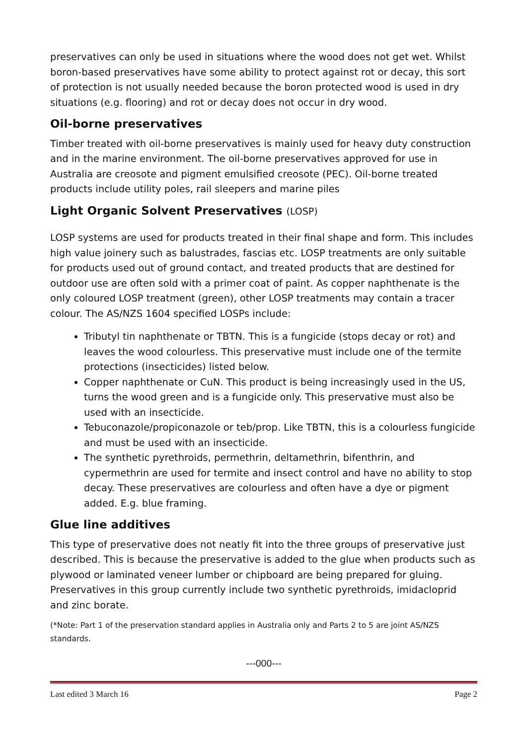preservatives can only be used in situations where the wood does not get wet. Whilst boron-based preservatives have some ability to protect against rot or decay, this sort of protection is not usually needed because the boron protected wood is used in dry situations (e.g. flooring) and rot or decay does not occur in dry wood.
Oil-borne preservatives
Timber treated with oil-borne preservatives is mainly used for heavy duty construction and in the marine environment. The oil-borne preservatives approved for use in Australia are creosote and pigment emulsified creosote (PEC). Oil-borne treated products include utility poles, rail sleepers and marine piles
Light Organic Solvent Preservatives (LOSP)
LOSP systems are used for products treated in their final shape and form. This includes high value joinery such as balustrades, fascias etc. LOSP treatments are only suitable for products used out of ground contact, and treated products that are destined for outdoor use are often sold with a primer coat of paint. As copper naphthenate is the only coloured LOSP treatment (green), other LOSP treatments may contain a tracer colour. The AS/NZS 1604 specified LOSPs include:
Tributyl tin naphthenate or TBTN. This is a fungicide (stops decay or rot) and leaves the wood colourless. This preservative must include one of the termite protections (insecticides) listed below.
Copper naphthenate or CuN. This product is being increasingly used in the US, turns the wood green and is a fungicide only. This preservative must also be used with an insecticide.
Tebuconazole/propiconazole or teb/prop. Like TBTN, this is a colourless fungicide and must be used with an insecticide.
The synthetic pyrethroids, permethrin, deltamethrin, bifenthrin, and cypermethrin are used for termite and insect control and have no ability to stop decay. These preservatives are colourless and often have a dye or pigment added. E.g. blue framing.
Glue line additives
This type of preservative does not neatly fit into the three groups of preservative just described. This is because the preservative is added to the glue when products such as plywood or laminated veneer lumber or chipboard are being prepared for gluing. Preservatives in this group currently include two synthetic pyrethroids, imidacloprid and zinc borate.
(*Note: Part 1 of the preservation standard applies in Australia only and Parts 2 to 5 are joint AS/NZS standards.
---000---
Last edited 3 March 16 Page 2